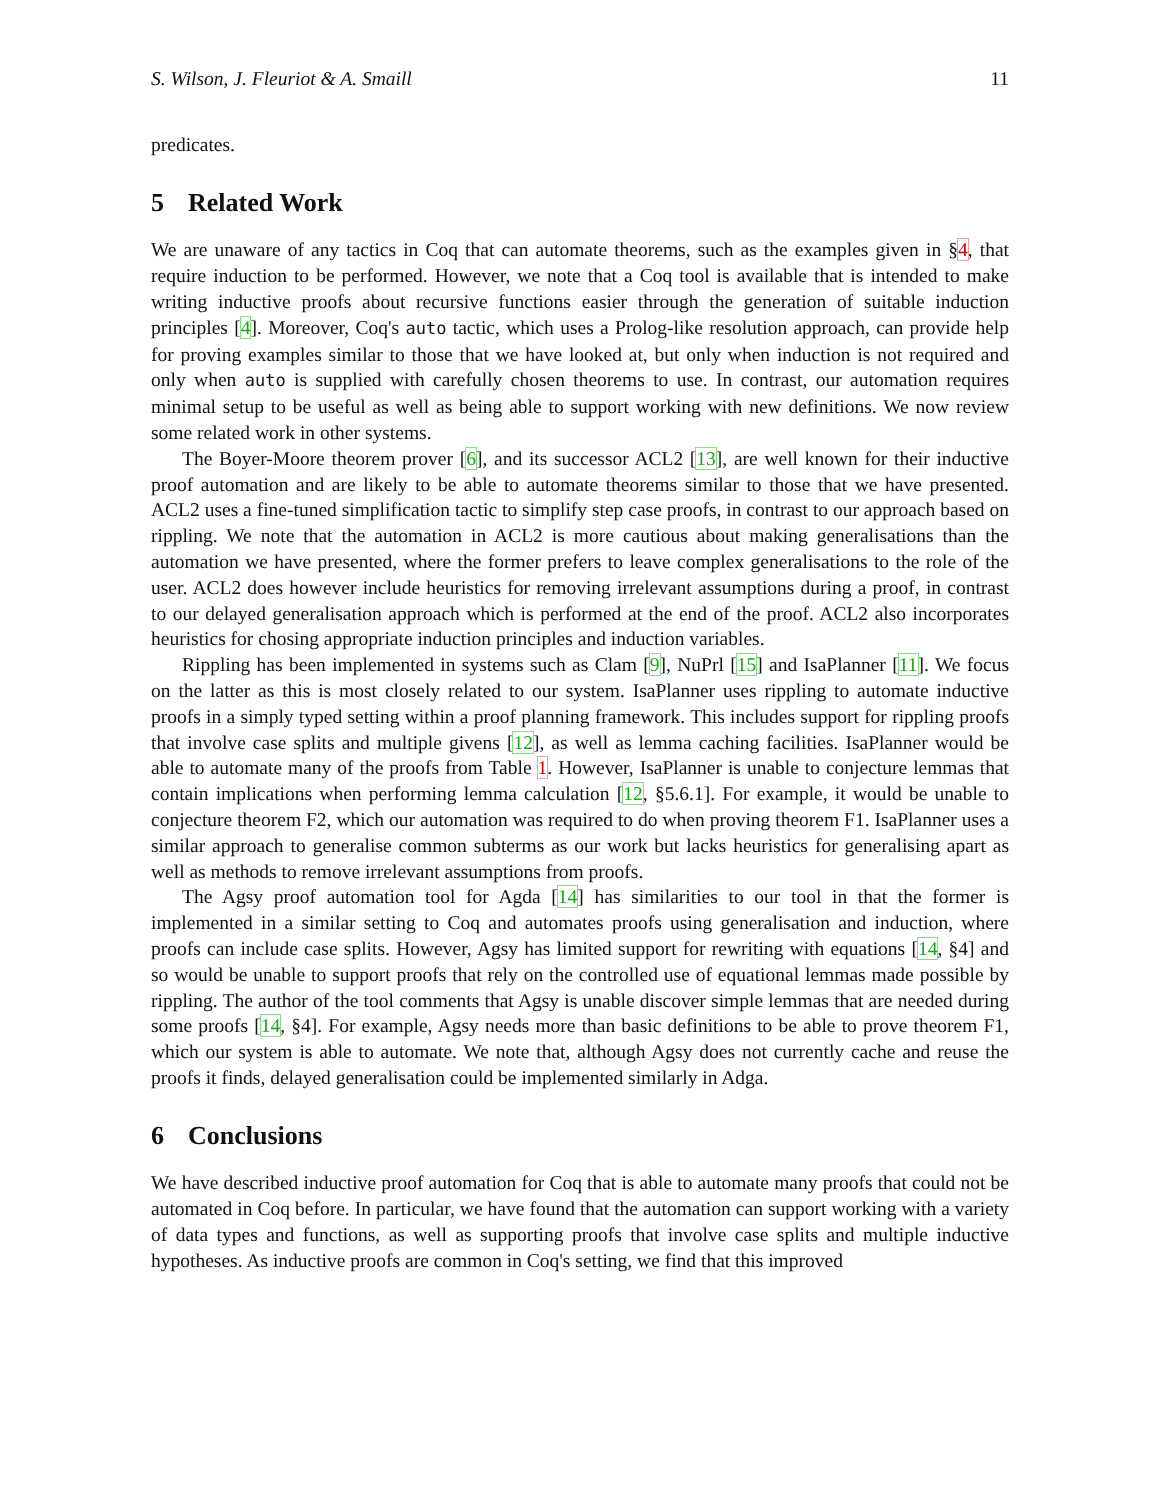S. Wilson, J. Fleuriot & A. Smaill 11
predicates.
5 Related Work
We are unaware of any tactics in Coq that can automate theorems, such as the examples given in §4, that require induction to be performed. However, we note that a Coq tool is available that is intended to make writing inductive proofs about recursive functions easier through the generation of suitable induction principles [4]. Moreover, Coq's auto tactic, which uses a Prolog-like resolution approach, can provide help for proving examples similar to those that we have looked at, but only when induction is not required and only when auto is supplied with carefully chosen theorems to use. In contrast, our automation requires minimal setup to be useful as well as being able to support working with new definitions. We now review some related work in other systems.
The Boyer-Moore theorem prover [6], and its successor ACL2 [13], are well known for their inductive proof automation and are likely to be able to automate theorems similar to those that we have presented. ACL2 uses a fine-tuned simplification tactic to simplify step case proofs, in contrast to our approach based on rippling. We note that the automation in ACL2 is more cautious about making generalisations than the automation we have presented, where the former prefers to leave complex generalisations to the role of the user. ACL2 does however include heuristics for removing irrelevant assumptions during a proof, in contrast to our delayed generalisation approach which is performed at the end of the proof. ACL2 also incorporates heuristics for chosing appropriate induction principles and induction variables.
Rippling has been implemented in systems such as Clam [9], NuPrl [15] and IsaPlanner [11]. We focus on the latter as this is most closely related to our system. IsaPlanner uses rippling to automate inductive proofs in a simply typed setting within a proof planning framework. This includes support for rippling proofs that involve case splits and multiple givens [12], as well as lemma caching facilities. IsaPlanner would be able to automate many of the proofs from Table 1. However, IsaPlanner is unable to conjecture lemmas that contain implications when performing lemma calculation [12, §5.6.1]. For example, it would be unable to conjecture theorem F2, which our automation was required to do when proving theorem F1. IsaPlanner uses a similar approach to generalise common subterms as our work but lacks heuristics for generalising apart as well as methods to remove irrelevant assumptions from proofs.
The Agsy proof automation tool for Agda [14] has similarities to our tool in that the former is implemented in a similar setting to Coq and automates proofs using generalisation and induction, where proofs can include case splits. However, Agsy has limited support for rewriting with equations [14, §4] and so would be unable to support proofs that rely on the controlled use of equational lemmas made possible by rippling. The author of the tool comments that Agsy is unable discover simple lemmas that are needed during some proofs [14, §4]. For example, Agsy needs more than basic definitions to be able to prove theorem F1, which our system is able to automate. We note that, although Agsy does not currently cache and reuse the proofs it finds, delayed generalisation could be implemented similarly in Adga.
6 Conclusions
We have described inductive proof automation for Coq that is able to automate many proofs that could not be automated in Coq before. In particular, we have found that the automation can support working with a variety of data types and functions, as well as supporting proofs that involve case splits and multiple inductive hypotheses. As inductive proofs are common in Coq's setting, we find that this improved